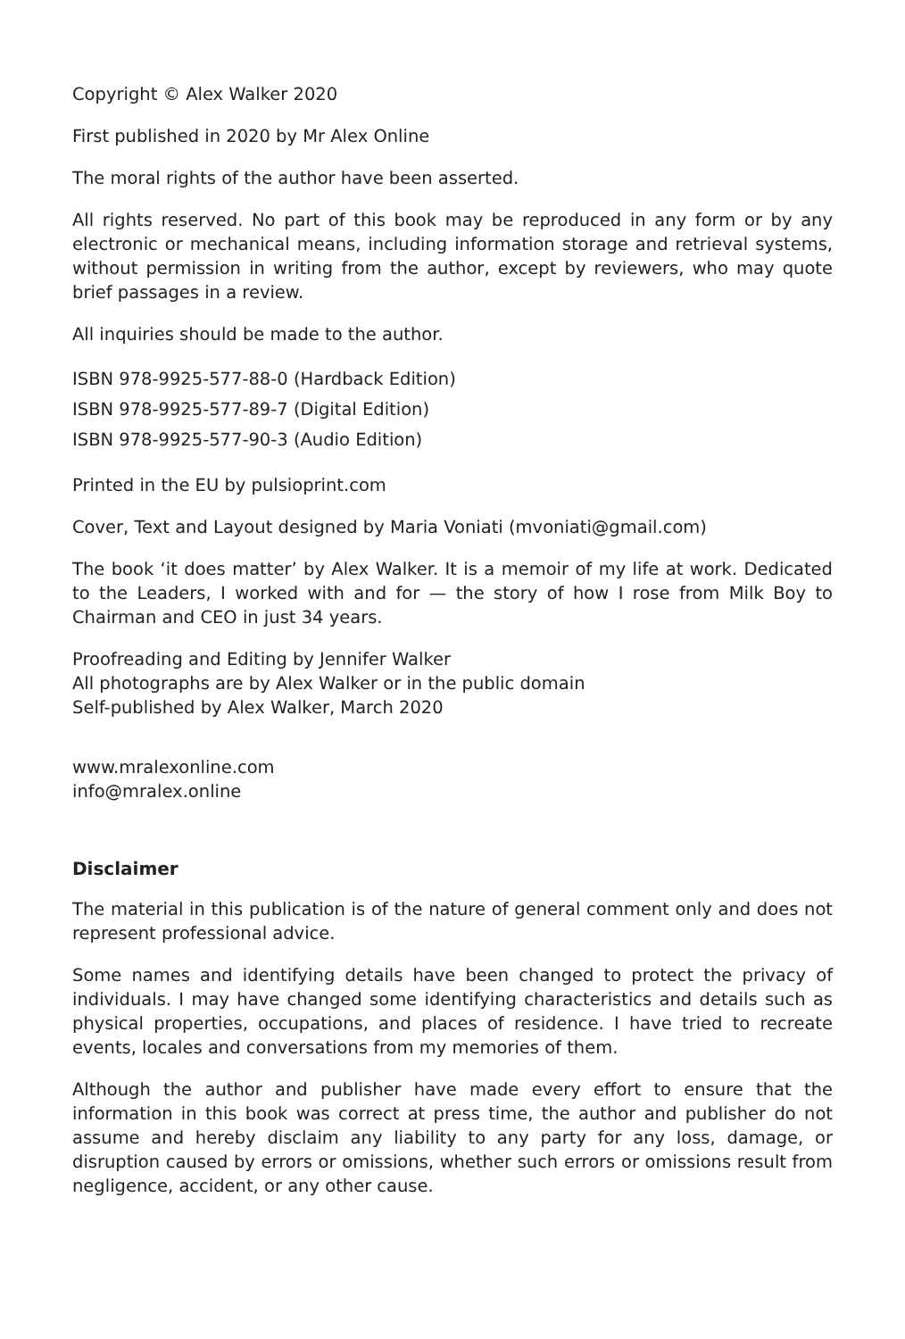Copyright © Alex Walker 2020
First published in 2020 by Mr Alex Online
The moral rights of the author have been asserted.
All rights reserved. No part of this book may be reproduced in any form or by any electronic or mechanical means, including information storage and retrieval systems, without permission in writing from the author, except by reviewers, who may quote brief passages in a review.
All inquiries should be made to the author.
ISBN 978-9925-577-88-0 (Hardback Edition)
ISBN 978-9925-577-89-7 (Digital Edition)
ISBN 978-9925-577-90-3 (Audio Edition)
Printed in the EU by pulsioprint.com
Cover, Text and Layout designed by Maria Voniati (mvoniati@gmail.com)
The book ‘it does matter’ by Alex Walker. It is a memoir of my life at work. Dedicated to the Leaders, I worked with and for — the story of how I rose from Milk Boy to Chairman and CEO in just 34 years.
Proofreading and Editing by Jennifer Walker
All photographs are by Alex Walker or in the public domain
Self-published by Alex Walker, March 2020
www.mralexonline.com
info@mralex.online
Disclaimer
The material in this publication is of the nature of general comment only and does not represent professional advice.
Some names and identifying details have been changed to protect the privacy of individuals. I may have changed some identifying characteristics and details such as physical properties, occupations, and places of residence. I have tried to recreate events, locales and conversations from my memories of them.
Although the author and publisher have made every effort to ensure that the information in this book was correct at press time, the author and publisher do not assume and hereby disclaim any liability to any party for any loss, damage, or disruption caused by errors or omissions, whether such errors or omissions result from negligence, accident, or any other cause.